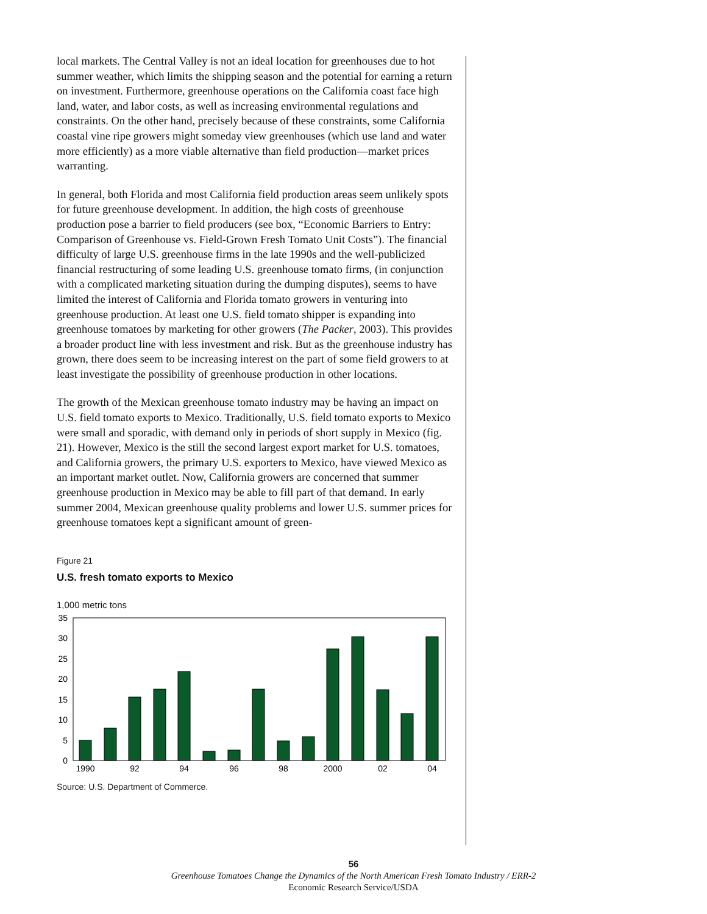local markets. The Central Valley is not an ideal location for greenhouses due to hot summer weather, which limits the shipping season and the potential for earning a return on investment. Furthermore, greenhouse operations on the California coast face high land, water, and labor costs, as well as increasing environmental regulations and constraints. On the other hand, precisely because of these constraints, some California coastal vine ripe growers might someday view greenhouses (which use land and water more efficiently) as a more viable alternative than field production—market prices warranting.
In general, both Florida and most California field production areas seem unlikely spots for future greenhouse development. In addition, the high costs of greenhouse production pose a barrier to field producers (see box, “Economic Barriers to Entry: Comparison of Greenhouse vs. Field-Grown Fresh Tomato Unit Costs”). The financial difficulty of large U.S. greenhouse firms in the late 1990s and the well-publicized financial restructuring of some leading U.S. greenhouse tomato firms, (in conjunction with a complicated marketing situation during the dumping disputes), seems to have limited the interest of California and Florida tomato growers in venturing into greenhouse production. At least one U.S. field tomato shipper is expanding into greenhouse tomatoes by marketing for other growers (The Packer, 2003). This provides a broader product line with less investment and risk. But as the greenhouse industry has grown, there does seem to be increasing interest on the part of some field growers to at least investigate the possibility of greenhouse production in other locations.
The growth of the Mexican greenhouse tomato industry may be having an impact on U.S. field tomato exports to Mexico. Traditionally, U.S. field tomato exports to Mexico were small and sporadic, with demand only in periods of short supply in Mexico (fig. 21). However, Mexico is the still the second largest export market for U.S. tomatoes, and California growers, the primary U.S. exporters to Mexico, have viewed Mexico as an important market outlet. Now, California growers are concerned that summer greenhouse production in Mexico may be able to fill part of that demand. In early summer 2004, Mexican greenhouse quality problems and lower U.S. summer prices for greenhouse tomatoes kept a significant amount of green-
Figure 21
U.S. fresh tomato exports to Mexico
1,000 metric tons
35
30
25
20
15
10
5
0
1990
92
94
96
98
2000
02
04
Source: U.S. Department of Commerce.
56
Greenhouse Tomatoes Change the Dynamics of the North American Fresh Tomato Industry / ERR-2
Economic Research Service/USDA